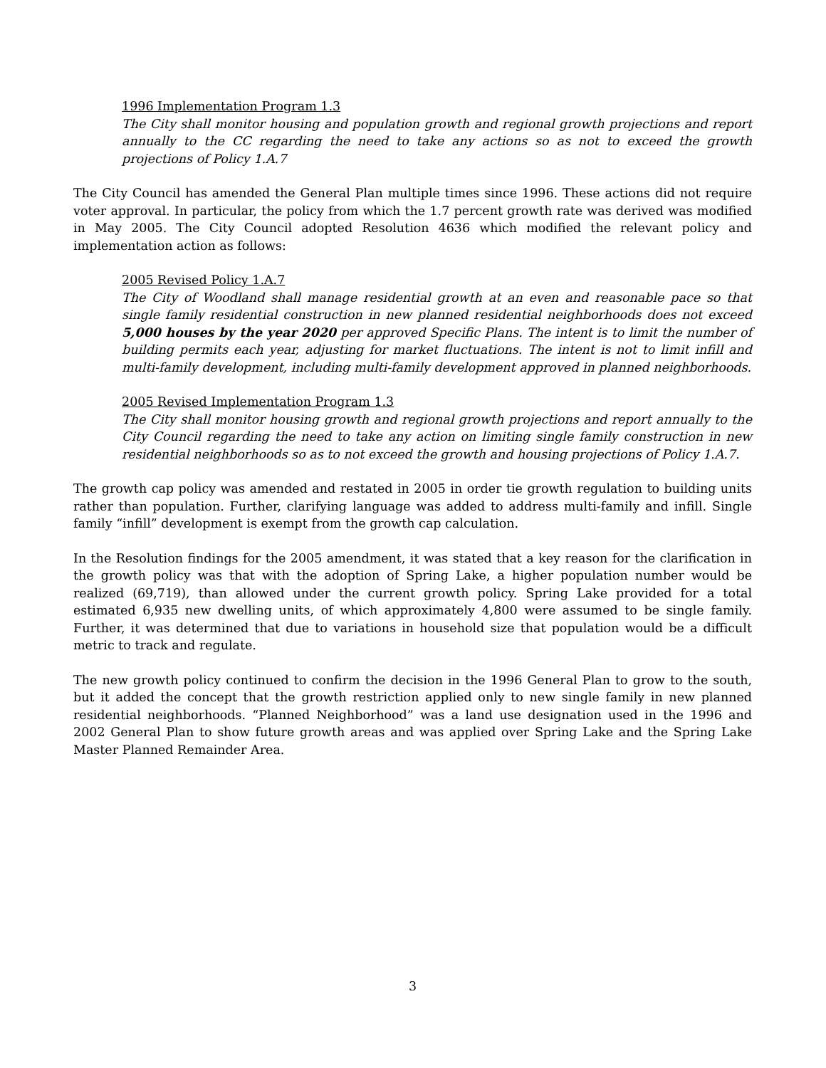1996 Implementation Program 1.3
The City shall monitor housing and population growth and regional growth projections and report annually to the CC regarding the need to take any actions so as not to exceed the growth projections of Policy 1.A.7
The City Council has amended the General Plan multiple times since 1996. These actions did not require voter approval. In particular, the policy from which the 1.7 percent growth rate was derived was modified in May 2005. The City Council adopted Resolution 4636 which modified the relevant policy and implementation action as follows:
2005 Revised Policy 1.A.7
The City of Woodland shall manage residential growth at an even and reasonable pace so that single family residential construction in new planned residential neighborhoods does not exceed 5,000 houses by the year 2020 per approved Specific Plans. The intent is to limit the number of building permits each year, adjusting for market fluctuations. The intent is not to limit infill and multi-family development, including multi-family development approved in planned neighborhoods.
2005 Revised Implementation Program 1.3
The City shall monitor housing growth and regional growth projections and report annually to the City Council regarding the need to take any action on limiting single family construction in new residential neighborhoods so as to not exceed the growth and housing projections of Policy 1.A.7.
The growth cap policy was amended and restated in 2005 in order tie growth regulation to building units rather than population. Further, clarifying language was added to address multi-family and infill. Single family “infill” development is exempt from the growth cap calculation.
In the Resolution findings for the 2005 amendment, it was stated that a key reason for the clarification in the growth policy was that with the adoption of Spring Lake, a higher population number would be realized (69,719), than allowed under the current growth policy. Spring Lake provided for a total estimated 6,935 new dwelling units, of which approximately 4,800 were assumed to be single family. Further, it was determined that due to variations in household size that population would be a difficult metric to track and regulate.
The new growth policy continued to confirm the decision in the 1996 General Plan to grow to the south, but it added the concept that the growth restriction applied only to new single family in new planned residential neighborhoods. “Planned Neighborhood” was a land use designation used in the 1996 and 2002 General Plan to show future growth areas and was applied over Spring Lake and the Spring Lake Master Planned Remainder Area.
3